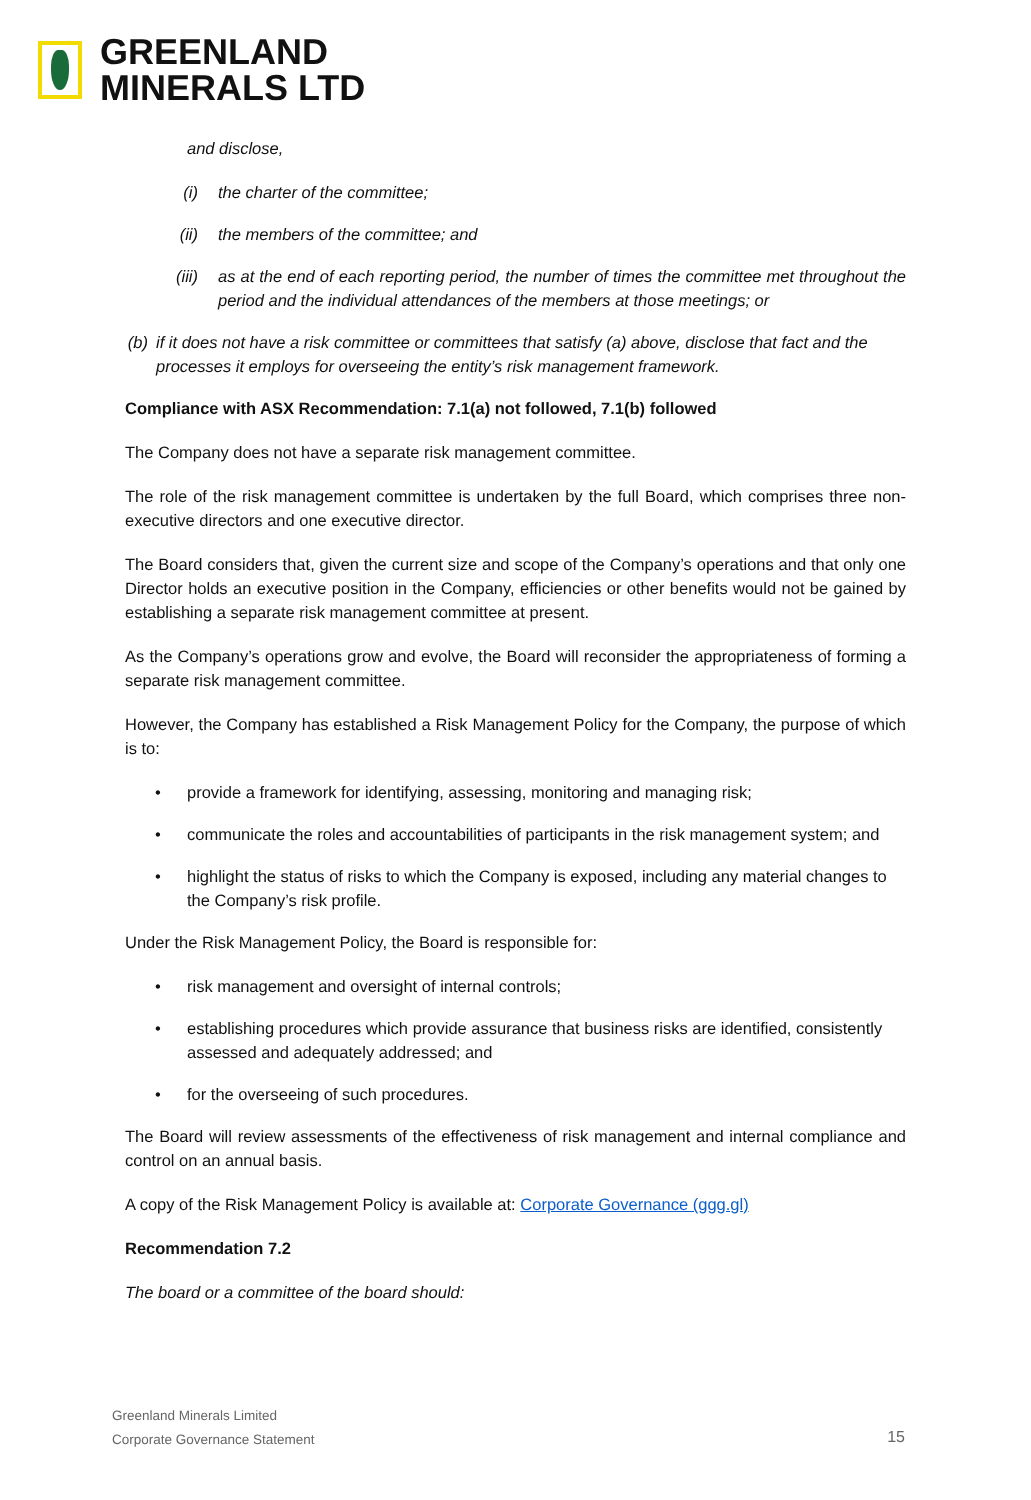GREENLAND
MINERALS LTD
and disclose,
(i) the charter of the committee;
(ii) the members of the committee; and
(iii) as at the end of each reporting period, the number of times the committee met throughout the period and the individual attendances of the members at those meetings; or
(b) if it does not have a risk committee or committees that satisfy (a) above, disclose that fact and the processes it employs for overseeing the entity’s risk management framework.
Compliance with ASX Recommendation: 7.1(a) not followed, 7.1(b) followed
The Company does not have a separate risk management committee.
The role of the risk management committee is undertaken by the full Board, which comprises three non-executive directors and one executive director.
The Board considers that, given the current size and scope of the Company’s operations and that only one Director holds an executive position in the Company, efficiencies or other benefits would not be gained by establishing a separate risk management committee at present.
As the Company’s operations grow and evolve, the Board will reconsider the appropriateness of forming a separate risk management committee.
However, the Company has established a Risk Management Policy for the Company, the purpose of which is to:
• provide a framework for identifying, assessing, monitoring and managing risk;
• communicate the roles and accountabilities of participants in the risk management system; and
• highlight the status of risks to which the Company is exposed, including any material changes to the Company’s risk profile.
Under the Risk Management Policy, the Board is responsible for:
• risk management and oversight of internal controls;
• establishing procedures which provide assurance that business risks are identified, consistently assessed and adequately addressed; and
• for the overseeing of such procedures.
The Board will review assessments of the effectiveness of risk management and internal compliance and control on an annual basis.
A copy of the Risk Management Policy is available at: Corporate Governance (ggg.gl)
Recommendation 7.2
The board or a committee of the board should:
Greenland Minerals Limited
Corporate Governance Statement
15